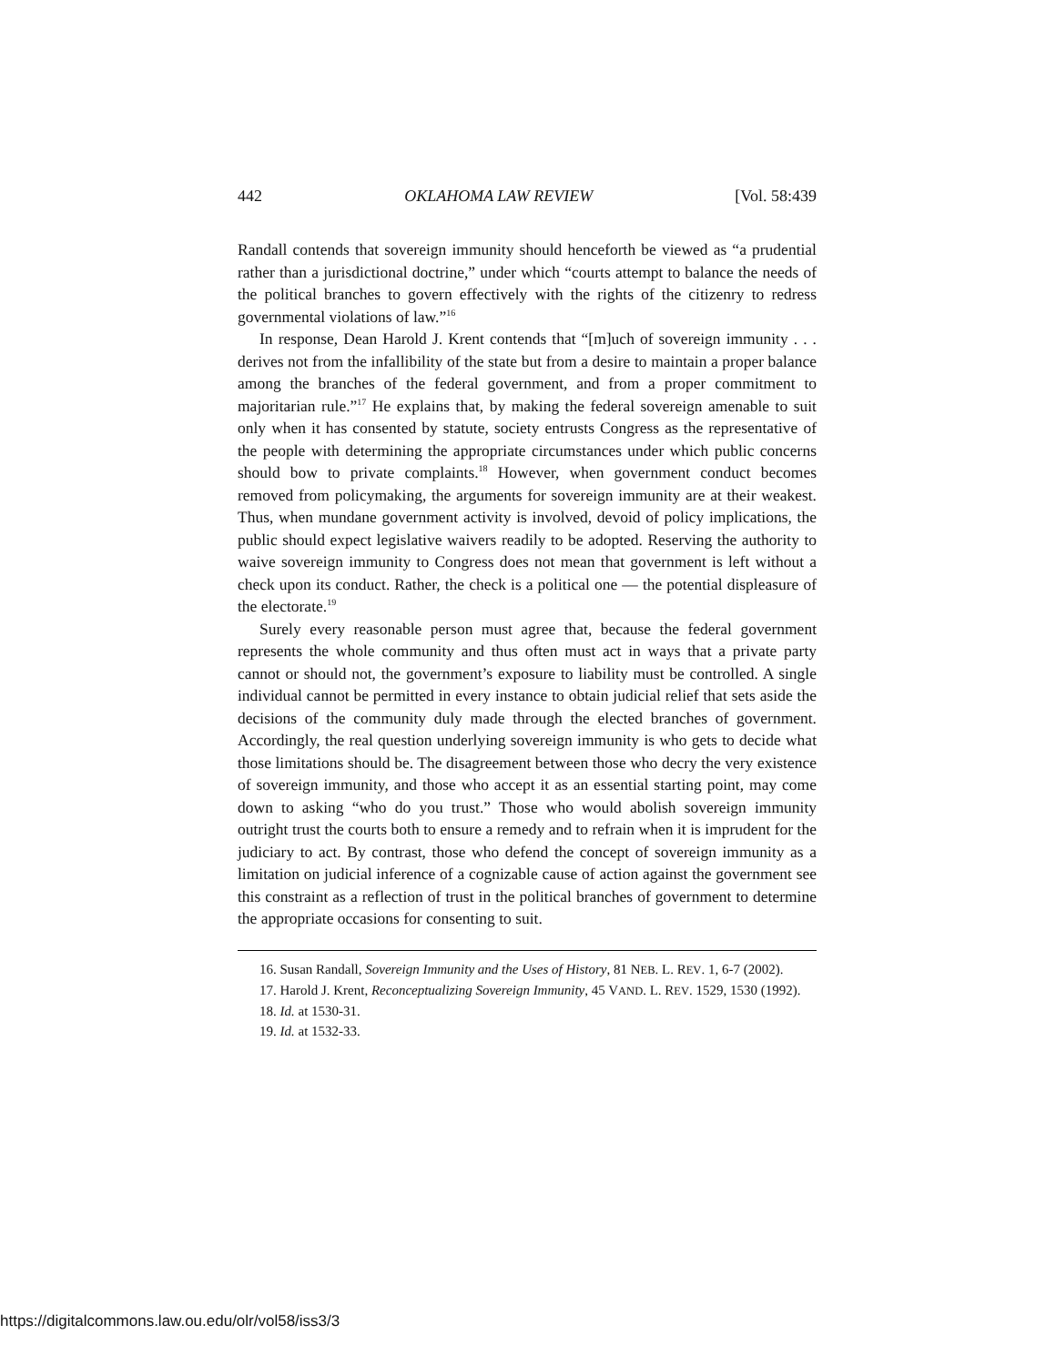442 OKLAHOMA LAW REVIEW [Vol. 58:439
Randall contends that sovereign immunity should henceforth be viewed as “a prudential rather than a jurisdictional doctrine,” under which “courts attempt to balance the needs of the political branches to govern effectively with the rights of the citizenry to redress governmental violations of law.”<sup>16</sup>
In response, Dean Harold J. Krent contends that “[m]uch of sovereign immunity . . . derives not from the infallibility of the state but from a desire to maintain a proper balance among the branches of the federal government, and from a proper commitment to majoritarian rule.”<sup>17</sup> He explains that, by making the federal sovereign amenable to suit only when it has consented by statute, society entrusts Congress as the representative of the people with determining the appropriate circumstances under which public concerns should bow to private complaints.<sup>18</sup> However, when government conduct becomes removed from policymaking, the arguments for sovereign immunity are at their weakest. Thus, when mundane government activity is involved, devoid of policy implications, the public should expect legislative waivers readily to be adopted. Reserving the authority to waive sovereign immunity to Congress does not mean that government is left without a check upon its conduct. Rather, the check is a political one — the potential displeasure of the electorate.<sup>19</sup>
Surely every reasonable person must agree that, because the federal government represents the whole community and thus often must act in ways that a private party cannot or should not, the government’s exposure to liability must be controlled. A single individual cannot be permitted in every instance to obtain judicial relief that sets aside the decisions of the community duly made through the elected branches of government. Accordingly, the real question underlying sovereign immunity is who gets to decide what those limitations should be. The disagreement between those who decry the very existence of sovereign immunity, and those who accept it as an essential starting point, may come down to asking “who do you trust.” Those who would abolish sovereign immunity outright trust the courts both to ensure a remedy and to refrain when it is imprudent for the judiciary to act. By contrast, those who defend the concept of sovereign immunity as a limitation on judicial inference of a cognizable cause of action against the government see this constraint as a reflection of trust in the political branches of government to determine the appropriate occasions for consenting to suit.
16. Susan Randall, Sovereign Immunity and the Uses of History, 81 NEB. L. REV. 1, 6-7 (2002).
17. Harold J. Krent, Reconceptualizing Sovereign Immunity, 45 VAND. L. REV. 1529, 1530 (1992).
18. Id. at 1530-31.
19. Id. at 1532-33.
https://digitalcommons.law.ou.edu/olr/vol58/iss3/3